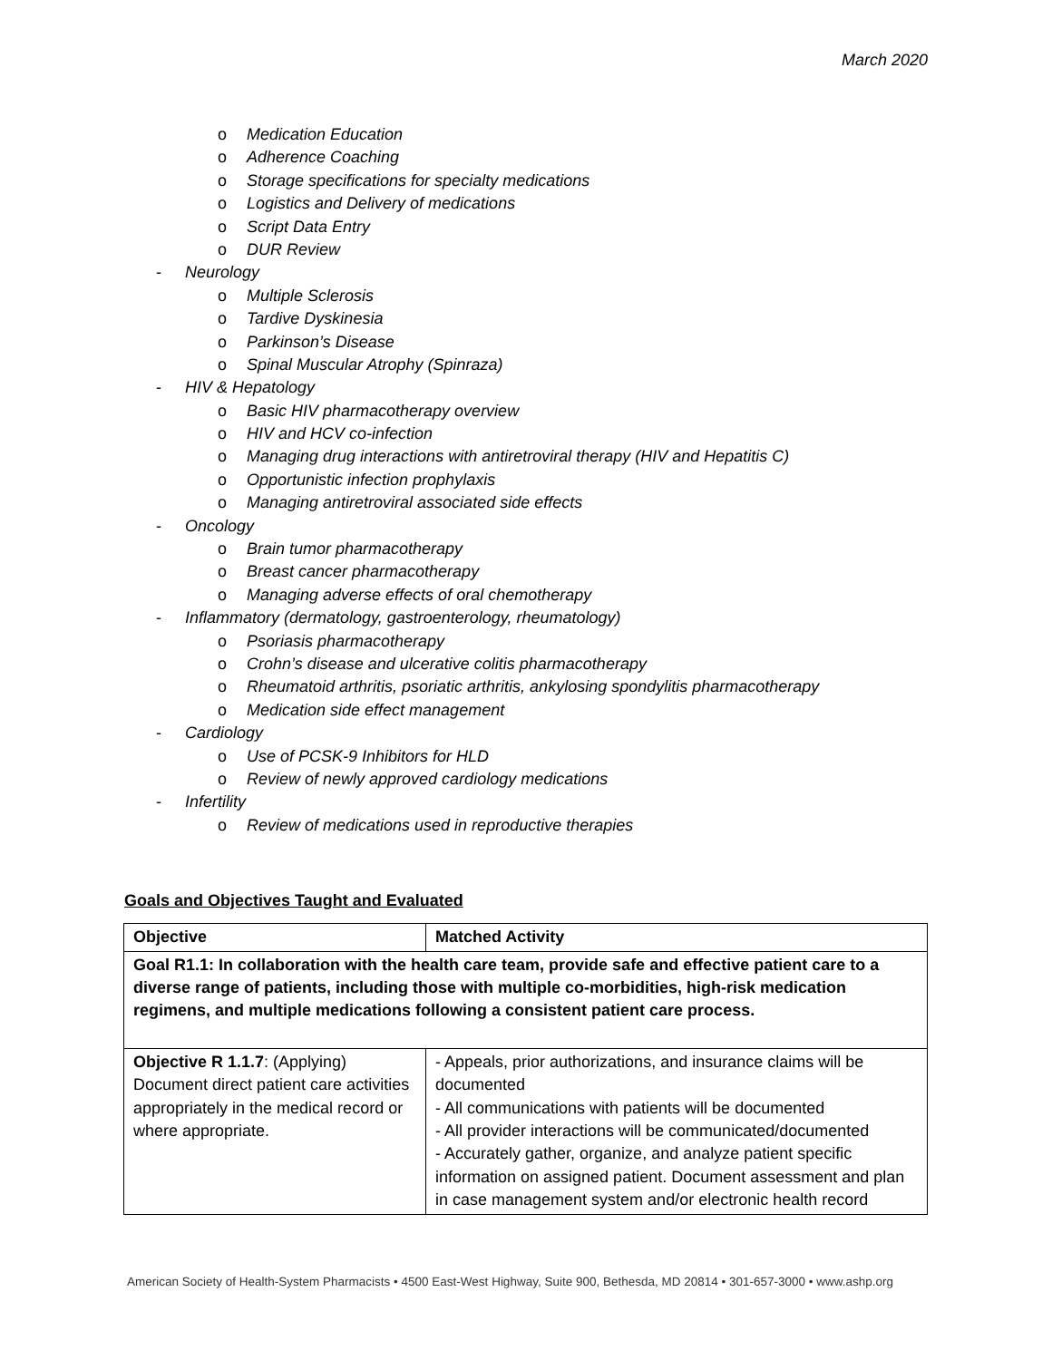March 2020
o Medication Education
o Adherence Coaching
o Storage specifications for specialty medications
o Logistics and Delivery of medications
o Script Data Entry
o DUR Review
- Neurology
o Multiple Sclerosis
o Tardive Dyskinesia
o Parkinson’s Disease
o Spinal Muscular Atrophy (Spinraza)
- HIV & Hepatology
o Basic HIV pharmacotherapy overview
o HIV and HCV co-infection
o Managing drug interactions with antiretroviral therapy (HIV and Hepatitis C)
o Opportunistic infection prophylaxis
o Managing antiretroviral associated side effects
- Oncology
o Brain tumor pharmacotherapy
o Breast cancer pharmacotherapy
o Managing adverse effects of oral chemotherapy
- Inflammatory (dermatology, gastroenterology, rheumatology)
o Psoriasis pharmacotherapy
o Crohn’s disease and ulcerative colitis pharmacotherapy
o Rheumatoid arthritis, psoriatic arthritis, ankylosing spondylitis pharmacotherapy
o Medication side effect management
- Cardiology
o Use of PCSK-9 Inhibitors for HLD
o Review of newly approved cardiology medications
- Infertility
o Review of medications used in reproductive therapies
Goals and Objectives Taught and Evaluated
| Objective | Matched Activity |
| --- | --- |
| Goal R1.1: In collaboration with the health care team, provide safe and effective patient care to a diverse range of patients, including those with multiple co-morbidities, high-risk medication regimens, and multiple medications following a consistent patient care process. | |
| Objective R 1.1.7 : (Applying) Document direct patient care activities appropriately in the medical record or where appropriate. | - Appeals, prior authorizations, and insurance claims will be documented - All communications with patients will be documented - All provider interactions will be communicated/documented - Accurately gather, organize, and analyze patient specific information on assigned patient. Document assessment and plan in case management system and/or electronic health record |
American Society of Health-System Pharmacists • 4500 East-West Highway, Suite 900, Bethesda, MD 20814 • 301-657-3000 • www.ashp.org